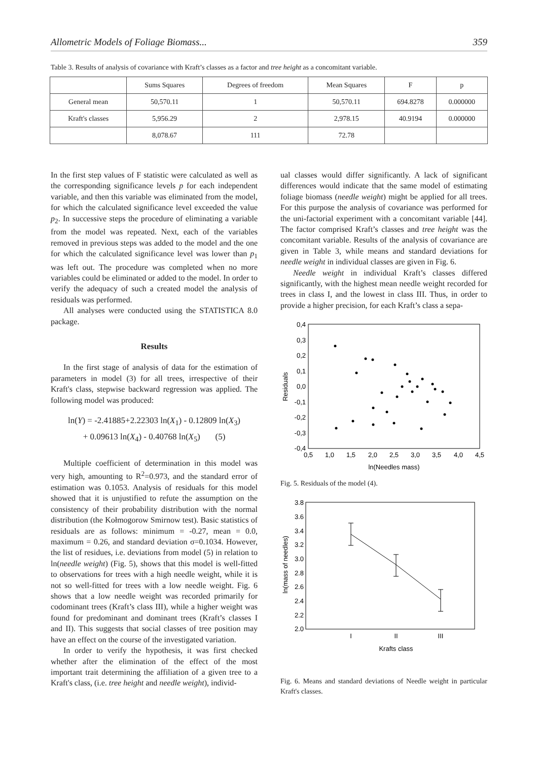Allometric Models of Foliage Biomass... 359
Table 3. Results of analysis of covariance with Kraft’s classes as a factor and tree height as a concomitant variable.
| | Sums Squares | Degrees of freedom | Mean Squares | F | p |
| --- | --- | --- | --- | --- | --- |
| General mean | 50,570.11 | 1 | 50,570.11 | 694.8278 | 0.000000 |
| Kraft's classes | 5,956.29 | 2 | 2,978.15 | 40.9194 | 0.000000 |
| | 8,078.67 | 111 | 72.78 | | |
In the first step values of F statistic were calculated as well as the corresponding significance levels p for each independent variable, and then this variable was eliminated from the model, for which the calculated significance level exceeded the value p<sub>2</sub>. In successive steps the procedure of eliminating a variable from the model was repeated. Next, each of the variables removed in previous steps was added to the model and the one for which the calculated significance level was lower than p<sub>1</sub> was left out. The procedure was completed when no more variables could be eliminated or added to the model. In order to verify the adequacy of such a created model the analysis of residuals was performed.
All analyses were conducted using the STATISTICA 8.0 package.
Results
In the first stage of analysis of data for the estimation of parameters in model (3) for all trees, irrespective of their Kraft's class, stepwise backward regression was applied. The following model was produced:
ln(Y) = -2.41885+2.22303 ln(X<sub>1</sub>) - 0.12809 ln(X<sub>3</sub>)
+ 0.09613 ln(X<sub>4</sub>) - 0.40768 ln(X<sub>5</sub>) (5)
Multiple coefficient of determination in this model was very high, amounting to R<sup>2</sup>=0.973, and the standard error of estimation was 0.1053. Analysis of residuals for this model showed that it is unjustified to refute the assumption on the consistency of their probability distribution with the normal distribution (the Kołmogorow Smirnow test). Basic statistics of residuals are as follows: minimum = -0.27, mean = 0.0, maximum = 0.26, and standard deviation σ=0.1034. However, the list of residues, i.e. deviations from model (5) in relation to ln(needle weight) (Fig. 5), shows that this model is well-fitted to observations for trees with a high needle weight, while it is not so well-fitted for trees with a low needle weight. Fig. 6 shows that a low needle weight was recorded primarily for codominant trees (Kraft’s class III), while a higher weight was found for predominant and dominant trees (Kraft’s classes I and II). This suggests that social classes of tree position may have an effect on the course of the investigated variation.
In order to verify the hypothesis, it was first checked whether after the elimination of the effect of the most important trait determining the affiliation of a given tree to a Kraft's class, (i.e. tree height and needle weight), individ-
ual classes would differ significantly. A lack of significant differences would indicate that the same model of estimating foliage biomass (needle weight) might be applied for all trees. For this purpose the analysis of covariance was performed for the uni-factorial experiment with a concomitant variable [44]. The factor comprised Kraft’s classes and tree height was the concomitant variable. Results of the analysis of covariance are given in Table 3, while means and standard deviations for needle weight in individual classes are given in Fig. 6.
Needle weight in individual Kraft’s classes differed significantly, with the highest mean needle weight recorded for trees in class I, and the lowest in class III. Thus, in order to provide a higher precision, for each Kraft’s class a sepa-
0,4
0,3
0,2
0,1
0,0
-0,1
-0,2
-0,3
-0,4
0,5
1,0
1,5
2,0
2,5
3,0
3,5
4,0
4,5
ln(Needles mass)
Residuals
Fig. 5. Residuals of the model (4).
3.8
3.6
3.4
3.2
3.0
2.8
2.6
2.4
2.2
2.0
I
II
III
Krafts class
ln(mass of needles)
Fig. 6. Means and standard deviations of Needle weight in particular Kraft's classes.